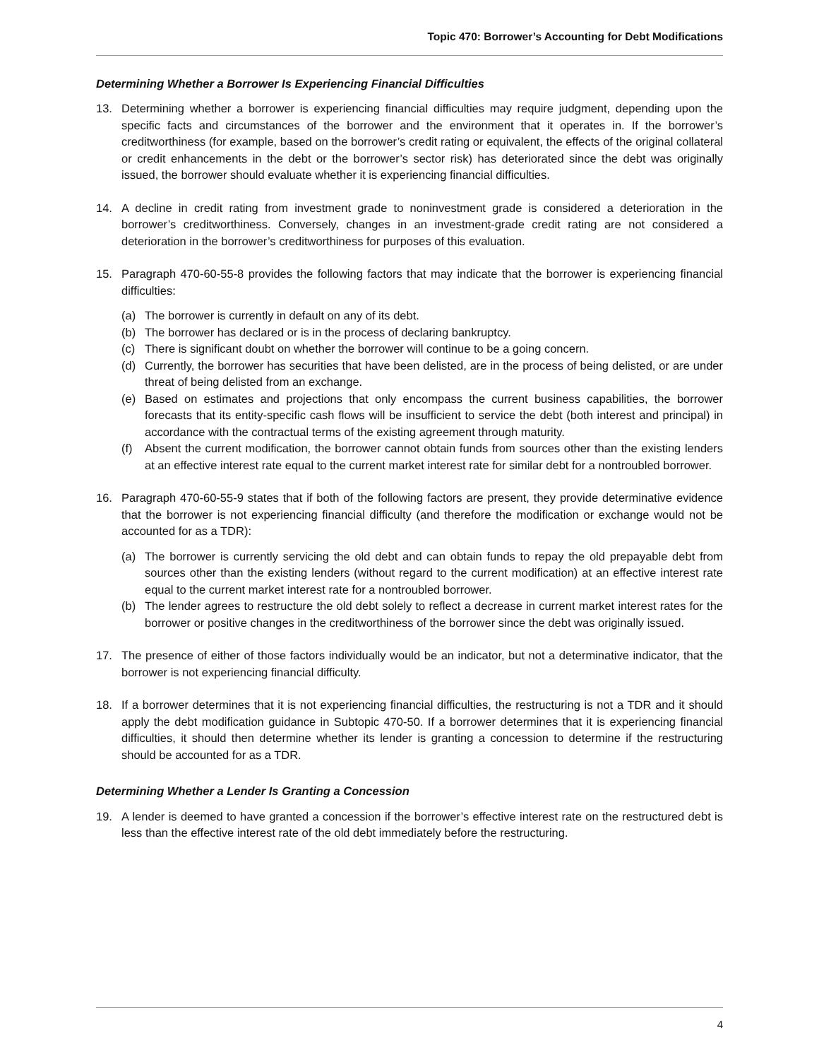Topic 470: Borrower’s Accounting for Debt Modifications
Determining Whether a Borrower Is Experiencing Financial Difficulties
13. Determining whether a borrower is experiencing financial difficulties may require judgment, depending upon the specific facts and circumstances of the borrower and the environment that it operates in. If the borrower’s creditworthiness (for example, based on the borrower’s credit rating or equivalent, the effects of the original collateral or credit enhancements in the debt or the borrower’s sector risk) has deteriorated since the debt was originally issued, the borrower should evaluate whether it is experiencing financial difficulties.
14. A decline in credit rating from investment grade to noninvestment grade is considered a deterioration in the borrower’s creditworthiness. Conversely, changes in an investment-grade credit rating are not considered a deterioration in the borrower’s creditworthiness for purposes of this evaluation.
15. Paragraph 470-60-55-8 provides the following factors that may indicate that the borrower is experiencing financial difficulties:
(a) The borrower is currently in default on any of its debt.
(b) The borrower has declared or is in the process of declaring bankruptcy.
(c) There is significant doubt on whether the borrower will continue to be a going concern.
(d) Currently, the borrower has securities that have been delisted, are in the process of being delisted, or are under threat of being delisted from an exchange.
(e) Based on estimates and projections that only encompass the current business capabilities, the borrower forecasts that its entity-specific cash flows will be insufficient to service the debt (both interest and principal) in accordance with the contractual terms of the existing agreement through maturity.
(f) Absent the current modification, the borrower cannot obtain funds from sources other than the existing lenders at an effective interest rate equal to the current market interest rate for similar debt for a nontroubled borrower.
16. Paragraph 470-60-55-9 states that if both of the following factors are present, they provide determinative evidence that the borrower is not experiencing financial difficulty (and therefore the modification or exchange would not be accounted for as a TDR):
(a) The borrower is currently servicing the old debt and can obtain funds to repay the old prepayable debt from sources other than the existing lenders (without regard to the current modification) at an effective interest rate equal to the current market interest rate for a nontroubled borrower.
(b) The lender agrees to restructure the old debt solely to reflect a decrease in current market interest rates for the borrower or positive changes in the creditworthiness of the borrower since the debt was originally issued.
17. The presence of either of those factors individually would be an indicator, but not a determinative indicator, that the borrower is not experiencing financial difficulty.
18. If a borrower determines that it is not experiencing financial difficulties, the restructuring is not a TDR and it should apply the debt modification guidance in Subtopic 470-50. If a borrower determines that it is experiencing financial difficulties, it should then determine whether its lender is granting a concession to determine if the restructuring should be accounted for as a TDR.
Determining Whether a Lender Is Granting a Concession
19. A lender is deemed to have granted a concession if the borrower’s effective interest rate on the restructured debt is less than the effective interest rate of the old debt immediately before the restructuring.
4